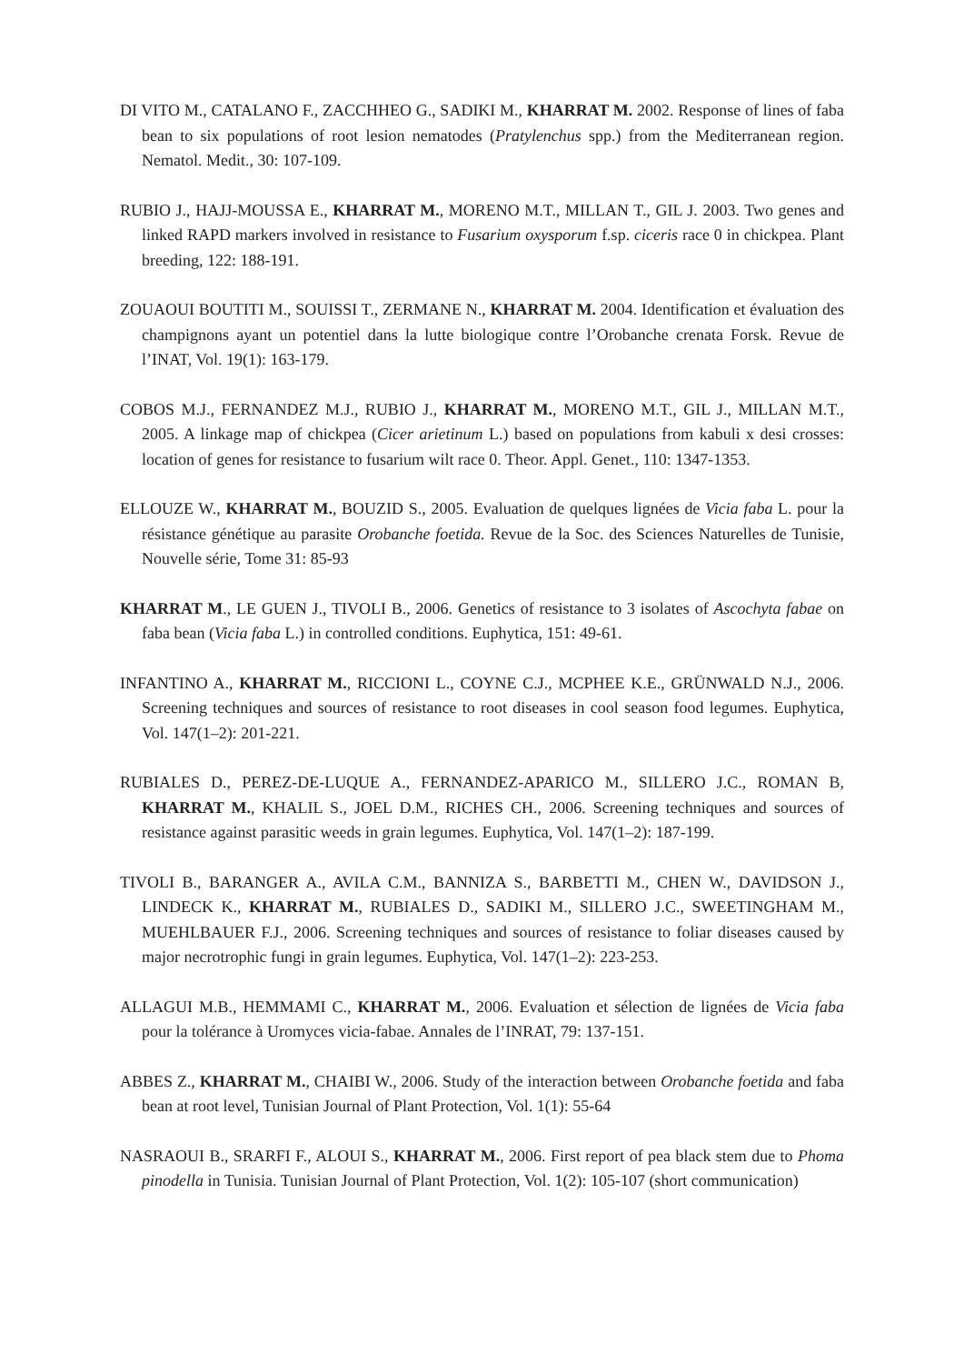DI VITO M., CATALANO F., ZACCHHEO G., SADIKI M., KHARRAT M. 2002. Response of lines of faba bean to six populations of root lesion nematodes (Pratylenchus spp.) from the Mediterranean region. Nematol. Medit., 30: 107-109.
RUBIO J., HAJJ-MOUSSA E., KHARRAT M., MORENO M.T., MILLAN T., GIL J. 2003. Two genes and linked RAPD markers involved in resistance to Fusarium oxysporum f.sp. ciceris race 0 in chickpea. Plant breeding, 122: 188-191.
ZOUAOUI BOUTITI M., SOUISSI T., ZERMANE N., KHARRAT M. 2004. Identification et évaluation des champignons ayant un potentiel dans la lutte biologique contre l’Orobanche crenata Forsk. Revue de l’INAT, Vol. 19(1): 163-179.
COBOS M.J., FERNANDEZ M.J., RUBIO J., KHARRAT M., MORENO M.T., GIL J., MILLAN M.T., 2005. A linkage map of chickpea (Cicer arietinum L.) based on populations from kabuli x desi crosses: location of genes for resistance to fusarium wilt race 0. Theor. Appl. Genet., 110: 1347-1353.
ELLOUZE W., KHARRAT M., BOUZID S., 2005. Evaluation de quelques lignées de Vicia faba L. pour la résistance génétique au parasite Orobanche foetida. Revue de la Soc. des Sciences Naturelles de Tunisie, Nouvelle série, Tome 31: 85-93
KHARRAT M., LE GUEN J., TIVOLI B., 2006. Genetics of resistance to 3 isolates of Ascochyta fabae on faba bean (Vicia faba L.) in controlled conditions. Euphytica, 151: 49-61.
INFANTINO A., KHARRAT M., RICCIONI L., COYNE C.J., MCPHEE K.E., GRÜNWALD N.J., 2006. Screening techniques and sources of resistance to root diseases in cool season food legumes. Euphytica, Vol. 147(1–2): 201-221.
RUBIALES D., PEREZ-DE-LUQUE A., FERNANDEZ-APARICO M., SILLERO J.C., ROMAN B, KHARRAT M., KHALIL S., JOEL D.M., RICHES CH., 2006. Screening techniques and sources of resistance against parasitic weeds in grain legumes. Euphytica, Vol. 147(1–2): 187-199.
TIVOLI B., BARANGER A., AVILA C.M., BANNIZA S., BARBETTI M., CHEN W., DAVIDSON J., LINDECK K., KHARRAT M., RUBIALES D., SADIKI M., SILLERO J.C., SWEETINGHAM M., MUEHLBAUER F.J., 2006. Screening techniques and sources of resistance to foliar diseases caused by major necrotrophic fungi in grain legumes. Euphytica, Vol. 147(1–2): 223-253.
ALLAGUI M.B., HEMMAMI C., KHARRAT M., 2006. Evaluation et sélection de lignées de Vicia faba pour la tolérance à Uromyces vicia-fabae. Annales de l’INRAT, 79: 137-151.
ABBES Z., KHARRAT M., CHAIBI W., 2006. Study of the interaction between Orobanche foetida and faba bean at root level, Tunisian Journal of Plant Protection, Vol. 1(1): 55-64
NASRAOUI B., SRARFI F., ALOUI S., KHARRAT M., 2006. First report of pea black stem due to Phoma pinodella in Tunisia. Tunisian Journal of Plant Protection, Vol. 1(2): 105-107 (short communication)